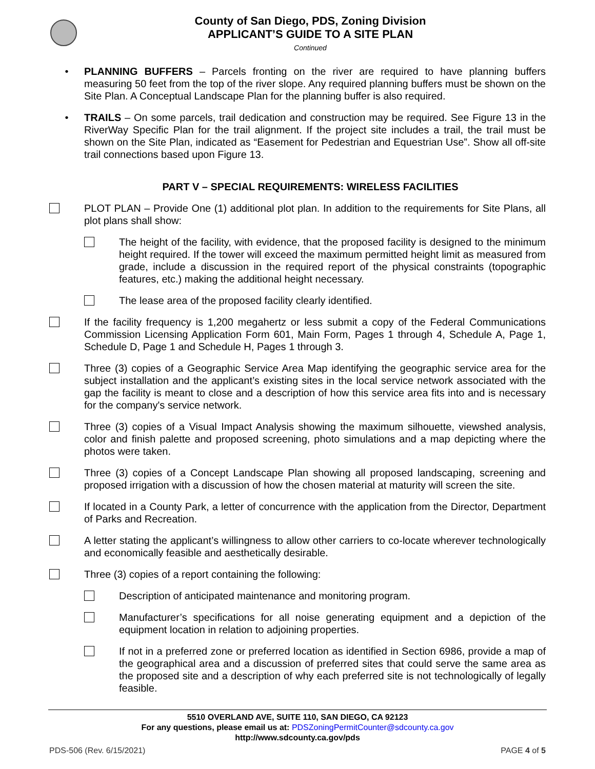County of San Diego, PDS, Zoning Division
APPLICANT’S GUIDE TO A SITE PLAN
Continued
• PLANNING BUFFERS – Parcels fronting on the river are required to have planning buffers measuring 50 feet from the top of the river slope. Any required planning buffers must be shown on the Site Plan. A Conceptual Landscape Plan for the planning buffer is also required.
• TRAILS – On some parcels, trail dedication and construction may be required. See Figure 13 in the RiverWay Specific Plan for the trail alignment. If the project site includes a trail, the trail must be shown on the Site Plan, indicated as “Easement for Pedestrian and Equestrian Use”. Show all off-site trail connections based upon Figure 13.
PART V – SPECIAL REQUIREMENTS: WIRELESS FACILITIES
PLOT PLAN – Provide One (1) additional plot plan. In addition to the requirements for Site Plans, all plot plans shall show:
The height of the facility, with evidence, that the proposed facility is designed to the minimum height required. If the tower will exceed the maximum permitted height limit as measured from grade, include a discussion in the required report of the physical constraints (topographic features, etc.) making the additional height necessary.
The lease area of the proposed facility clearly identified.
If the facility frequency is 1,200 megahertz or less submit a copy of the Federal Communications Commission Licensing Application Form 601, Main Form, Pages 1 through 4, Schedule A, Page 1, Schedule D, Page 1 and Schedule H, Pages 1 through 3.
Three (3) copies of a Geographic Service Area Map identifying the geographic service area for the subject installation and the applicant’s existing sites in the local service network associated with the gap the facility is meant to close and a description of how this service area fits into and is necessary for the company's service network.
Three (3) copies of a Visual Impact Analysis showing the maximum silhouette, viewshed analysis, color and finish palette and proposed screening, photo simulations and a map depicting where the photos were taken.
Three (3) copies of a Concept Landscape Plan showing all proposed landscaping, screening and proposed irrigation with a discussion of how the chosen material at maturity will screen the site.
If located in a County Park, a letter of concurrence with the application from the Director, Department of Parks and Recreation.
A letter stating the applicant’s willingness to allow other carriers to co-locate wherever technologically and economically feasible and aesthetically desirable.
Three (3) copies of a report containing the following:
Description of anticipated maintenance and monitoring program.
Manufacturer’s specifications for all noise generating equipment and a depiction of the equipment location in relation to adjoining properties.
If not in a preferred zone or preferred location as identified in Section 6986, provide a map of the geographical area and a discussion of preferred sites that could serve the same area as the proposed site and a description of why each preferred site is not technologically of legally feasible.
5510 OVERLAND AVE, SUITE 110, SAN DIEGO, CA 92123
For any questions, please email us at: PDSZoningPermitCounter@sdcounty.ca.gov
http://www.sdcounty.ca.gov/pds
PDS-506 (Rev. 6/15/2021) PAGE 4 of 5